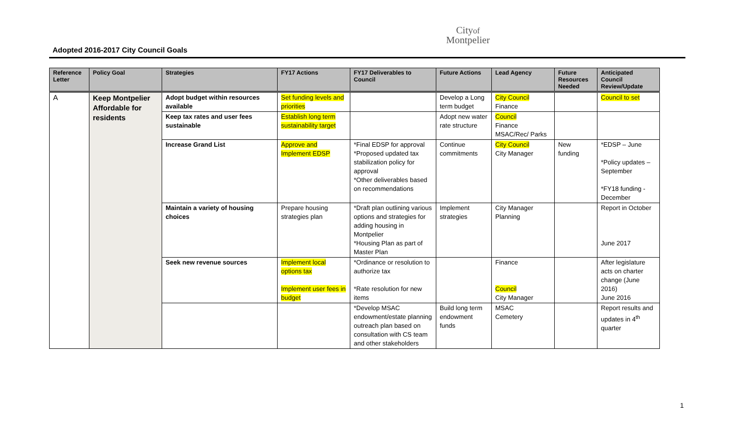Adopted 2016-2017 City Council Goals
Cityof
Montpelier
| Reference Letter | Policy Goal | Strategies | FY17 Actions | FY17 Deliverables to Council | Future Actions | Lead Agency | Future Resources Needed | Anticipated Council Review/Update |
| --- | --- | --- | --- | --- | --- | --- | --- | --- |
| A | Keep Montpelier Affordable for residents | Adopt budget within resources available | Set funding levels and priorities | | Develop a Long term budget | City Council Finance | | Council to set |
| | | Keep tax rates and user fees sustainable | Establish long term sustainability target | | Adopt new water rate structure | Council Finance MSAC/Rec/ Parks | | |
| | | Increase Grand List | Approve and Implement EDSP | *Final EDSP for approval *Proposed updated tax stabilization policy for approval *Other deliverables based on recommendations | Continue commitments | City Council City Manager | New funding | *EDSP – June *Policy updates – September *FY18 funding - December |
| | | Maintain a variety of housing choices | Prepare housing strategies plan | *Draft plan outlining various options and strategies for adding housing in Montpelier *Housing Plan as part of Master Plan | Implement strategies | City Manager Planning | | Report in October June 2017 |
| | | Seek new revenue sources | Implement local options tax Implement user fees in budget | *Ordinance or resolution to authorize tax *Rate resolution for new items | | Finance Council City Manager | | After legislature acts on charter change (June 2016) June 2016 |
| | | | | *Develop MSAC endowment/estate planning outreach plan based on consultation with CS team and other stakeholders | Build long term endowment funds | MSAC Cemetery | | Report results and updates in 4<sup>th</sup> quarter |
1